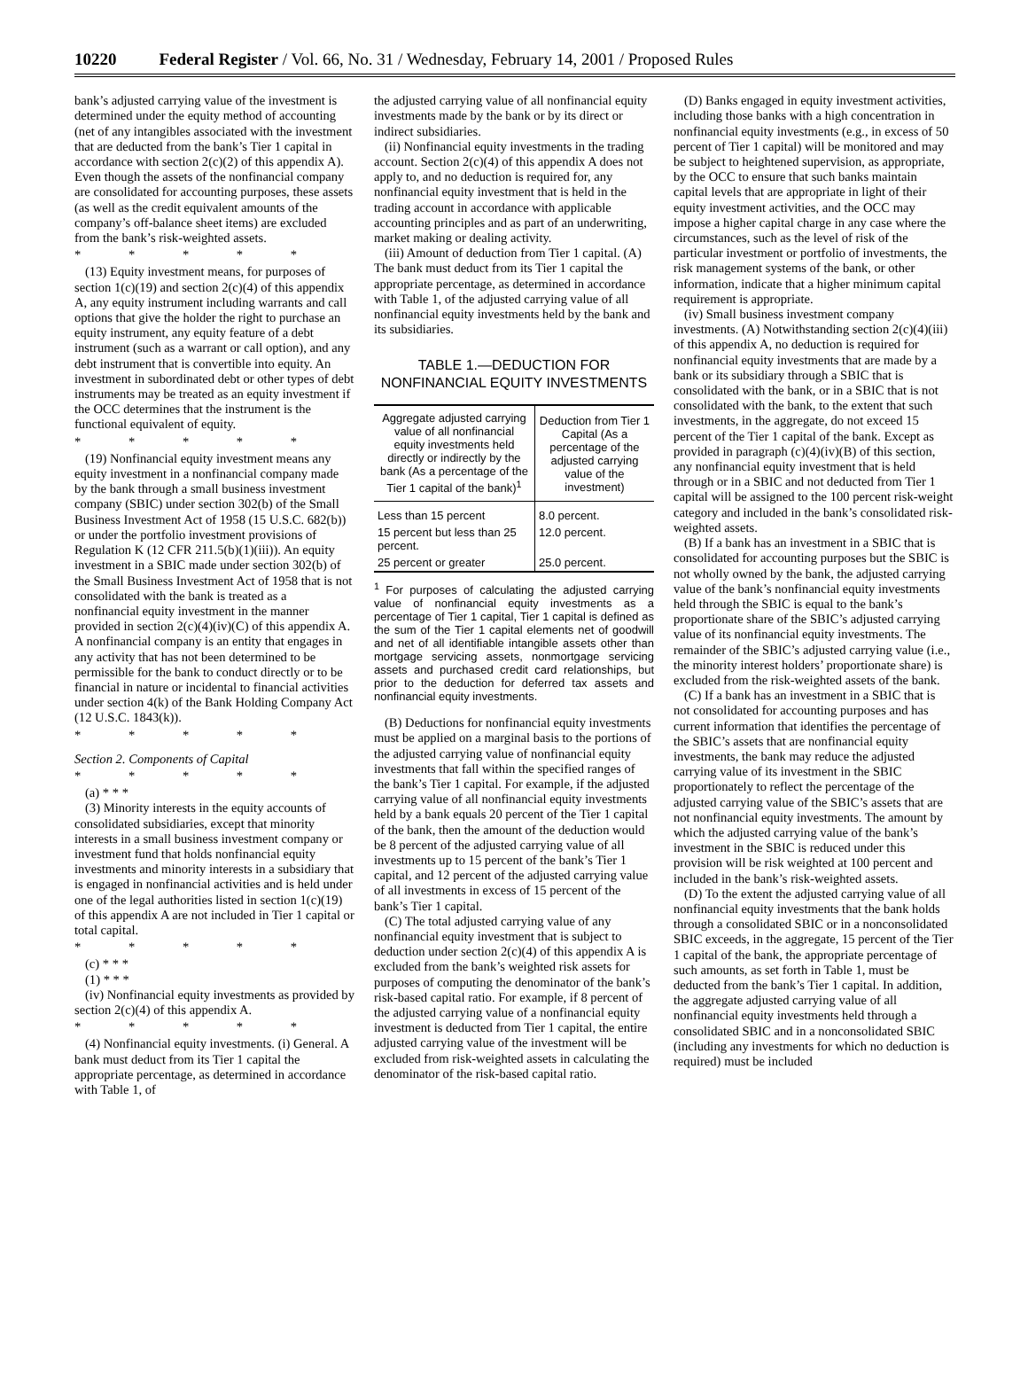10220 Federal Register / Vol. 66, No. 31 / Wednesday, February 14, 2001 / Proposed Rules
bank’s adjusted carrying value of the investment is determined under the equity method of accounting (net of any intangibles associated with the investment that are deducted from the bank’s Tier 1 capital in accordance with section 2(c)(2) of this appendix A). Even though the assets of the nonfinancial company are consolidated for accounting purposes, these assets (as well as the credit equivalent amounts of the company’s off-balance sheet items) are excluded from the bank’s risk-weighted assets.
* * * * *
(13) Equity investment means, for purposes of section 1(c)(19) and section 2(c)(4) of this appendix A, any equity instrument including warrants and call options that give the holder the right to purchase an equity instrument, any equity feature of a debt instrument (such as a warrant or call option), and any debt instrument that is convertible into equity. An investment in subordinated debt or other types of debt instruments may be treated as an equity investment if the OCC determines that the instrument is the functional equivalent of equity.
* * * * *
(19) Nonfinancial equity investment means any equity investment in a nonfinancial company made by the bank through a small business investment company (SBIC) under section 302(b) of the Small Business Investment Act of 1958 (15 U.S.C. 682(b)) or under the portfolio investment provisions of Regulation K (12 CFR 211.5(b)(1)(iii)). An equity investment in a SBIC made under section 302(b) of the Small Business Investment Act of 1958 that is not consolidated with the bank is treated as a nonfinancial equity investment in the manner provided in section 2(c)(4)(iv)(C) of this appendix A. A nonfinancial company is an entity that engages in any activity that has not been determined to be permissible for the bank to conduct directly or to be financial in nature or incidental to financial activities under section 4(k) of the Bank Holding Company Act (12 U.S.C. 1843(k)).
* * * * *
Section 2. Components of Capital
* * * * *
(a) * * *
(3) Minority interests in the equity accounts of consolidated subsidiaries, except that minority interests in a small business investment company or investment fund that holds nonfinancial equity investments and minority interests in a subsidiary that is engaged in nonfinancial activities and is held under one of the legal authorities listed in section 1(c)(19) of this appendix A are not included in Tier 1 capital or total capital.
* * * * *
(c) * * *
(1) * * *
(iv) Nonfinancial equity investments as provided by section 2(c)(4) of this appendix A.
* * * * *
(4) Nonfinancial equity investments. (i) General. A bank must deduct from its Tier 1 capital the appropriate percentage, as determined in accordance with Table 1, of
the adjusted carrying value of all nonfinancial equity investments made by the bank or by its direct or indirect subsidiaries.
(ii) Nonfinancial equity investments in the trading account. Section 2(c)(4) of this appendix A does not apply to, and no deduction is required for, any nonfinancial equity investment that is held in the trading account in accordance with applicable accounting principles and as part of an underwriting, market making or dealing activity.
(iii) Amount of deduction from Tier 1 capital. (A) The bank must deduct from its Tier 1 capital the appropriate percentage, as determined in accordance with Table 1, of the adjusted carrying value of all nonfinancial equity investments held by the bank and its subsidiaries.
TABLE 1.—DEDUCTION FOR NONFINANCIAL EQUITY INVESTMENTS
| Aggregate adjusted carrying value of all nonfinancial equity investments held directly or indirectly by the bank (As a percentage of the Tier 1 capital of the bank)<sup>1</sup> | Deduction from Tier 1 Capital (As a percentage of the adjusted carrying value of the investment) |
| --- | --- |
| Less than 15 percent | 8.0 percent. |
| 15 percent but less than 25 percent. | 12.0 percent. |
| 25 percent or greater | 25.0 percent. |
<sup>1</sup> For purposes of calculating the adjusted carrying value of nonfinancial equity investments as a percentage of Tier 1 capital, Tier 1 capital is defined as the sum of the Tier 1 capital elements net of goodwill and net of all identifiable intangible assets other than mortgage servicing assets, nonmortgage servicing assets and purchased credit card relationships, but prior to the deduction for deferred tax assets and nonfinancial equity investments.
(B) Deductions for nonfinancial equity investments must be applied on a marginal basis to the portions of the adjusted carrying value of nonfinancial equity investments that fall within the specified ranges of the bank’s Tier 1 capital. For example, if the adjusted carrying value of all nonfinancial equity investments held by a bank equals 20 percent of the Tier 1 capital of the bank, then the amount of the deduction would be 8 percent of the adjusted carrying value of all investments up to 15 percent of the bank’s Tier 1 capital, and 12 percent of the adjusted carrying value of all investments in excess of 15 percent of the bank’s Tier 1 capital.
(C) The total adjusted carrying value of any nonfinancial equity investment that is subject to deduction under section 2(c)(4) of this appendix A is excluded from the bank’s weighted risk assets for purposes of computing the denominator of the bank’s risk-based capital ratio. For example, if 8 percent of the adjusted carrying value of a nonfinancial equity investment is deducted from Tier 1 capital, the entire adjusted carrying value of the investment will be excluded from risk-weighted assets in calculating the denominator of the risk-based capital ratio.
(D) Banks engaged in equity investment activities, including those banks with a high concentration in nonfinancial equity investments (e.g., in excess of 50 percent of Tier 1 capital) will be monitored and may be subject to heightened supervision, as appropriate, by the OCC to ensure that such banks maintain capital levels that are appropriate in light of their equity investment activities, and the OCC may impose a higher capital charge in any case where the circumstances, such as the level of risk of the particular investment or portfolio of investments, the risk management systems of the bank, or other information, indicate that a higher minimum capital requirement is appropriate.
(iv) Small business investment company investments. (A) Notwithstanding section 2(c)(4)(iii) of this appendix A, no deduction is required for nonfinancial equity investments that are made by a bank or its subsidiary through a SBIC that is consolidated with the bank, or in a SBIC that is not consolidated with the bank, to the extent that such investments, in the aggregate, do not exceed 15 percent of the Tier 1 capital of the bank. Except as provided in paragraph (c)(4)(iv)(B) of this section, any nonfinancial equity investment that is held through or in a SBIC and not deducted from Tier 1 capital will be assigned to the 100 percent risk-weight category and included in the bank’s consolidated risk-weighted assets.
(B) If a bank has an investment in a SBIC that is consolidated for accounting purposes but the SBIC is not wholly owned by the bank, the adjusted carrying value of the bank’s nonfinancial equity investments held through the SBIC is equal to the bank’s proportionate share of the SBIC’s adjusted carrying value of its nonfinancial equity investments. The remainder of the SBIC’s adjusted carrying value (i.e., the minority interest holders’ proportionate share) is excluded from the risk-weighted assets of the bank.
(C) If a bank has an investment in a SBIC that is not consolidated for accounting purposes and has current information that identifies the percentage of the SBIC’s assets that are nonfinancial equity investments, the bank may reduce the adjusted carrying value of its investment in the SBIC proportionately to reflect the percentage of the adjusted carrying value of the SBIC’s assets that are not nonfinancial equity investments. The amount by which the adjusted carrying value of the bank’s investment in the SBIC is reduced under this provision will be risk weighted at 100 percent and included in the bank’s risk-weighted assets.
(D) To the extent the adjusted carrying value of all nonfinancial equity investments that the bank holds through a consolidated SBIC or in a nonconsolidated SBIC exceeds, in the aggregate, 15 percent of the Tier 1 capital of the bank, the appropriate percentage of such amounts, as set forth in Table 1, must be deducted from the bank’s Tier 1 capital. In addition, the aggregate adjusted carrying value of all nonfinancial equity investments held through a consolidated SBIC and in a nonconsolidated SBIC (including any investments for which no deduction is required) must be included